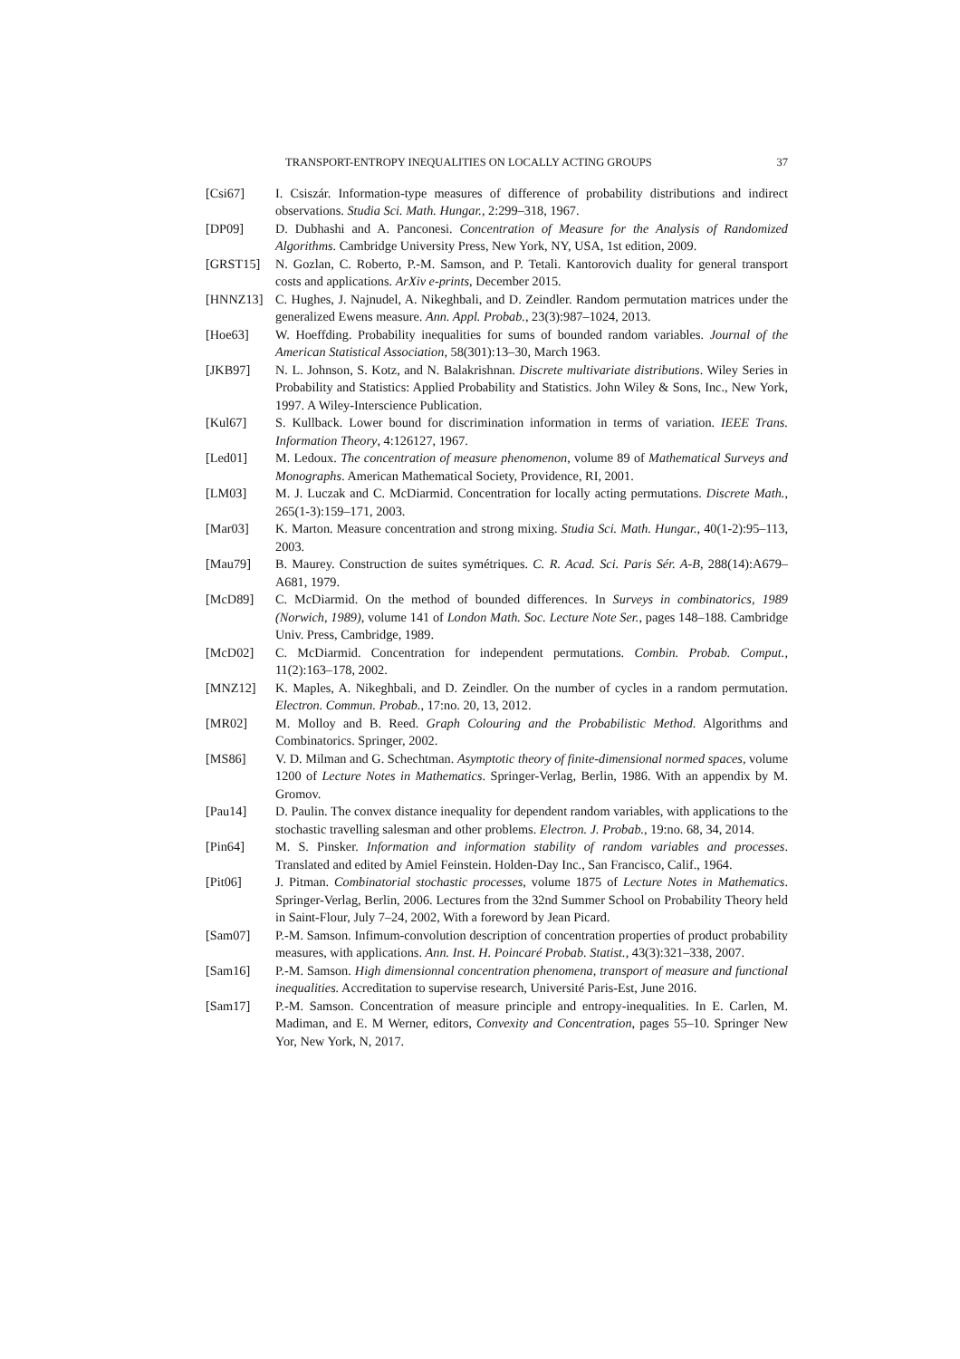TRANSPORT-ENTROPY INEQUALITIES ON LOCALLY ACTING GROUPS 37
[Csi67] I. Csiszár. Information-type measures of difference of probability distributions and indirect observations. Studia Sci. Math. Hungar., 2:299–318, 1967.
[DP09] D. Dubhashi and A. Panconesi. Concentration of Measure for the Analysis of Randomized Algorithms. Cambridge University Press, New York, NY, USA, 1st edition, 2009.
[GRST15] N. Gozlan, C. Roberto, P.-M. Samson, and P. Tetali. Kantorovich duality for general transport costs and applications. ArXiv e-prints, December 2015.
[HNNZ13] C. Hughes, J. Najnudel, A. Nikeghbali, and D. Zeindler. Random permutation matrices under the generalized Ewens measure. Ann. Appl. Probab., 23(3):987–1024, 2013.
[Hoe63] W. Hoeffding. Probability inequalities for sums of bounded random variables. Journal of the American Statistical Association, 58(301):13–30, March 1963.
[JKB97] N. L. Johnson, S. Kotz, and N. Balakrishnan. Discrete multivariate distributions. Wiley Series in Probability and Statistics: Applied Probability and Statistics. John Wiley & Sons, Inc., New York, 1997. A Wiley-Interscience Publication.
[Kul67] S. Kullback. Lower bound for discrimination information in terms of variation. IEEE Trans. Information Theory, 4:126127, 1967.
[Led01] M. Ledoux. The concentration of measure phenomenon, volume 89 of Mathematical Surveys and Monographs. American Mathematical Society, Providence, RI, 2001.
[LM03] M. J. Luczak and C. McDiarmid. Concentration for locally acting permutations. Discrete Math., 265(1-3):159–171, 2003.
[Mar03] K. Marton. Measure concentration and strong mixing. Studia Sci. Math. Hungar., 40(1-2):95–113, 2003.
[Mau79] B. Maurey. Construction de suites symétriques. C. R. Acad. Sci. Paris Sér. A-B, 288(14):A679–A681, 1979.
[McD89] C. McDiarmid. On the method of bounded differences. In Surveys in combinatorics, 1989 (Norwich, 1989), volume 141 of London Math. Soc. Lecture Note Ser., pages 148–188. Cambridge Univ. Press, Cambridge, 1989.
[McD02] C. McDiarmid. Concentration for independent permutations. Combin. Probab. Comput., 11(2):163–178, 2002.
[MNZ12] K. Maples, A. Nikeghbali, and D. Zeindler. On the number of cycles in a random permutation. Electron. Commun. Probab., 17:no. 20, 13, 2012.
[MR02] M. Molloy and B. Reed. Graph Colouring and the Probabilistic Method. Algorithms and Combinatorics. Springer, 2002.
[MS86] V. D. Milman and G. Schechtman. Asymptotic theory of finite-dimensional normed spaces, volume 1200 of Lecture Notes in Mathematics. Springer-Verlag, Berlin, 1986. With an appendix by M. Gromov.
[Pau14] D. Paulin. The convex distance inequality for dependent random variables, with applications to the stochastic travelling salesman and other problems. Electron. J. Probab., 19:no. 68, 34, 2014.
[Pin64] M. S. Pinsker. Information and information stability of random variables and processes. Translated and edited by Amiel Feinstein. Holden-Day Inc., San Francisco, Calif., 1964.
[Pit06] J. Pitman. Combinatorial stochastic processes, volume 1875 of Lecture Notes in Mathematics. Springer-Verlag, Berlin, 2006. Lectures from the 32nd Summer School on Probability Theory held in Saint-Flour, July 7–24, 2002, With a foreword by Jean Picard.
[Sam07] P.-M. Samson. Infimum-convolution description of concentration properties of product probability measures, with applications. Ann. Inst. H. Poincaré Probab. Statist., 43(3):321–338, 2007.
[Sam16] P.-M. Samson. High dimensionnal concentration phenomena, transport of measure and functional inequalities. Accreditation to supervise research, Université Paris-Est, June 2016.
[Sam17] P.-M. Samson. Concentration of measure principle and entropy-inequalities. In E. Carlen, M. Madiman, and E. M Werner, editors, Convexity and Concentration, pages 55–10. Springer New Yor, New York, N, 2017.